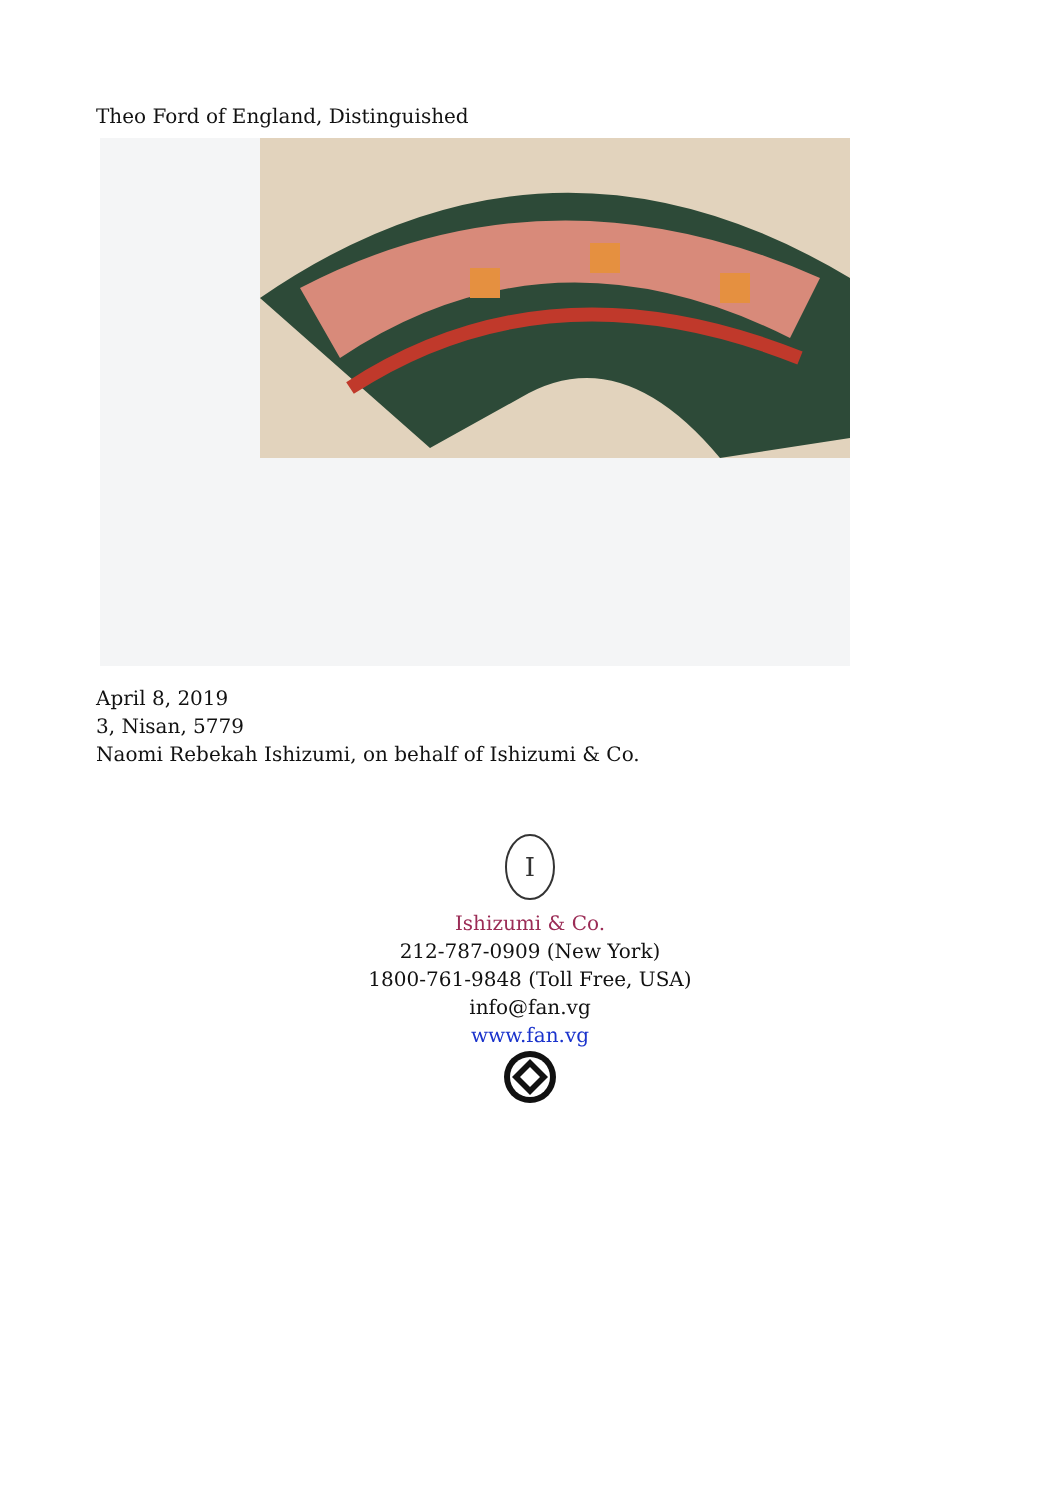Theo Ford of England, Distinguished
April 8, 2019
3, Nisan, 5779
Naomi Rebekah Ishizumi, on behalf of Ishizumi & Co.
I
Ishizumi & Co.
212-787-0909 (New York)
1800-761-9848 (Toll Free, USA)
info@fan.vg
www.fan.vg